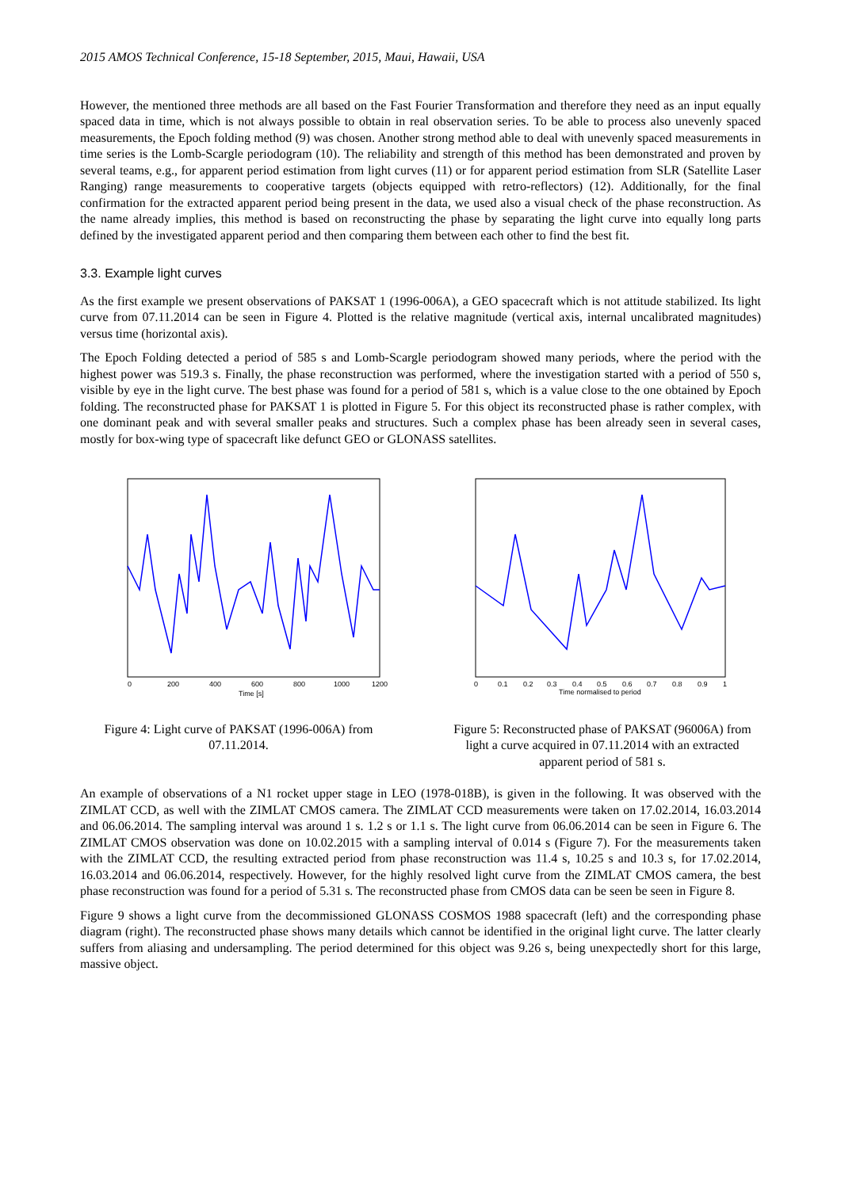2015 AMOS Technical Conference, 15-18 September, 2015, Maui, Hawaii, USA
However, the mentioned three methods are all based on the Fast Fourier Transformation and therefore they need as an input equally spaced data in time, which is not always possible to obtain in real observation series. To be able to process also unevenly spaced measurements, the Epoch folding method (9) was chosen. Another strong method able to deal with unevenly spaced measurements in time series is the Lomb-Scargle periodogram (10). The reliability and strength of this method has been demonstrated and proven by several teams, e.g., for apparent period estimation from light curves (11) or for apparent period estimation from SLR (Satellite Laser Ranging) range measurements to cooperative targets (objects equipped with retro-reflectors) (12). Additionally, for the final confirmation for the extracted apparent period being present in the data, we used also a visual check of the phase reconstruction. As the name already implies, this method is based on reconstructing the phase by separating the light curve into equally long parts defined by the investigated apparent period and then comparing them between each other to find the best fit.
3.3. Example light curves
As the first example we present observations of PAKSAT 1 (1996-006A), a GEO spacecraft which is not attitude stabilized. Its light curve from 07.11.2014 can be seen in Figure 4. Plotted is the relative magnitude (vertical axis, internal uncalibrated magnitudes) versus time (horizontal axis).
The Epoch Folding detected a period of 585 s and Lomb-Scargle periodogram showed many periods, where the period with the highest power was 519.3 s. Finally, the phase reconstruction was performed, where the investigation started with a period of 550 s, visible by eye in the light curve. The best phase was found for a period of 581 s, which is a value close to the one obtained by Epoch folding. The reconstructed phase for PAKSAT 1 is plotted in Figure 5. For this object its reconstructed phase is rather complex, with one dominant peak and with several smaller peaks and structures. Such a complex phase has been already seen in several cases, mostly for box-wing type of spacecraft like defunct GEO or GLONASS satellites.
0
200
400
600
800
1000
1200
Time [s]
Figure 4: Light curve of PAKSAT (1996-006A) from 07.11.2014.
0
0.1
0.2
0.3
0.4
0.5
0.6
0.7
0.8
0.9
1
Time normalised to period
Figure 5: Reconstructed phase of PAKSAT (96006A) from light a curve acquired in 07.11.2014 with an extracted apparent period of 581 s.
An example of observations of a N1 rocket upper stage in LEO (1978-018B), is given in the following. It was observed with the ZIMLAT CCD, as well with the ZIMLAT CMOS camera. The ZIMLAT CCD measurements were taken on 17.02.2014, 16.03.2014 and 06.06.2014. The sampling interval was around 1 s. 1.2 s or 1.1 s. The light curve from 06.06.2014 can be seen in Figure 6. The ZIMLAT CMOS observation was done on 10.02.2015 with a sampling interval of 0.014 s (Figure 7). For the measurements taken with the ZIMLAT CCD, the resulting extracted period from phase reconstruction was 11.4 s, 10.25 s and 10.3 s, for 17.02.2014, 16.03.2014 and 06.06.2014, respectively. However, for the highly resolved light curve from the ZIMLAT CMOS camera, the best phase reconstruction was found for a period of 5.31 s. The reconstructed phase from CMOS data can be seen be seen in Figure 8.
Figure 9 shows a light curve from the decommissioned GLONASS COSMOS 1988 spacecraft (left) and the corresponding phase diagram (right). The reconstructed phase shows many details which cannot be identified in the original light curve. The latter clearly suffers from aliasing and undersampling. The period determined for this object was 9.26 s, being unexpectedly short for this large, massive object.